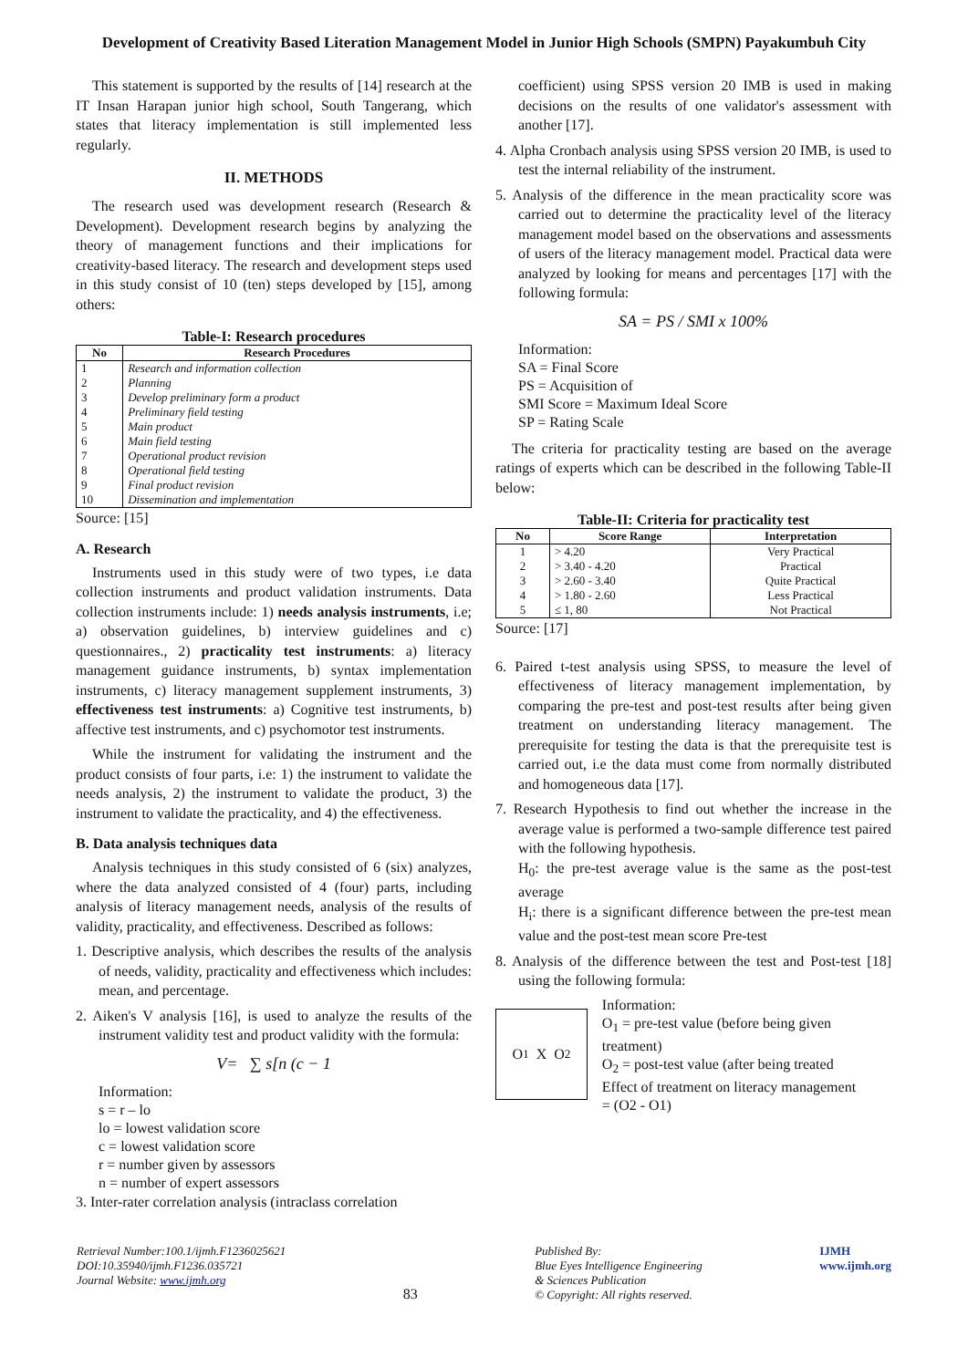Development of Creativity Based Literation Management Model in Junior High Schools (SMPN) Payakumbuh City
This statement is supported by the results of [14] research at the IT Insan Harapan junior high school, South Tangerang, which states that literacy implementation is still implemented less regularly.
II. METHODS
The research used was development research (Research & Development). Development research begins by analyzing the theory of management functions and their implications for creativity-based literacy. The research and development steps used in this study consist of 10 (ten) steps developed by [15], among others:
Table-I: Research procedures
| No | Research Procedures |
| --- | --- |
| 1 | Research and information collection |
| 2 | Planning |
| 3 | Develop preliminary form a product |
| 4 | Preliminary field testing |
| 5 | Main product |
| 6 | Main field testing |
| 7 | Operational product revision |
| 8 | Operational field testing |
| 9 | Final product revision |
| 10 | Dissemination and implementation |
Source: [15]
A. Research
Instruments used in this study were of two types, i.e data collection instruments and product validation instruments. Data collection instruments include: 1) needs analysis instruments, i.e; a) observation guidelines, b) interview guidelines and c) questionnaires., 2) practicality test instruments: a) literacy management guidance instruments, b) syntax implementation instruments, c) literacy management supplement instruments, 3) effectiveness test instruments: a) Cognitive test instruments, b) affective test instruments, and c) psychomotor test instruments.
While the instrument for validating the instrument and the product consists of four parts, i.e: 1) the instrument to validate the needs analysis, 2) the instrument to validate the product, 3) the instrument to validate the practicality, and 4) the effectiveness.
B. Data analysis techniques data
Analysis techniques in this study consisted of 6 (six) analyzes, where the data analyzed consisted of 4 (four) parts, including analysis of literacy management needs, analysis of the results of validity, practicality, and effectiveness. Described as follows:
1. Descriptive analysis, which describes the results of the analysis of needs, validity, practicality and effectiveness which includes: mean, and percentage.
2. Aiken's V analysis [16], is used to analyze the results of the instrument validity test and product validity with the formula:
V= ∑ s[n (c − 1
Information:
s = r – lo
lo = lowest validation score
c = lowest validation score
r = number given by assessors
n = number of expert assessors
3. Inter-rater correlation analysis (intraclass correlation
coefficient) using SPSS version 20 IMB is used in making decisions on the results of one validator's assessment with another [17].
4. Alpha Cronbach analysis using SPSS version 20 IMB, is used to test the internal reliability of the instrument.
5. Analysis of the difference in the mean practicality score was carried out to determine the practicality level of the literacy management model based on the observations and assessments of users of the literacy management model. Practical data were analyzed by looking for means and percentages [17] with the following formula:
SA = PS / SMI x 100%
Information:
SA = Final Score
PS = Acquisition of
SMI Score = Maximum Ideal Score
SP = Rating Scale
The criteria for practicality testing are based on the average ratings of experts which can be described in the following Table-II below:
Table-II: Criteria for practicality test
| No | Score Range | Interpretation |
| --- | --- | --- |
| 1 | > 4.20 | Very Practical |
| 2 | > 3.40 - 4.20 | Practical |
| 3 | > 2.60 - 3.40 | Quite Practical |
| 4 | > 1.80 - 2.60 | Less Practical |
| 5 | ≤ 1, 80 | Not Practical |
Source: [17]
6. Paired t-test analysis using SPSS, to measure the level of effectiveness of literacy management implementation, by comparing the pre-test and post-test results after being given treatment on understanding literacy management. The prerequisite for testing the data is that the prerequisite test is carried out, i.e the data must come from normally distributed and homogeneous data [17].
7. Research Hypothesis to find out whether the increase in the average value is performed a two-sample difference test paired with the following hypothesis.
H<sub>0</sub>: the pre-test average value is the same as the post-test average
H<sub>i</sub>: there is a significant difference between the pre-test mean value and the post-test mean score Pre-test
8. Analysis of the difference between the test and Post-test [18] using the following formula:
O<sub>1</sub> X O<sub>2</sub>
Information:
O<sub>1</sub> = pre-test value (before being given treatment)
O<sub>2</sub> = post-test value (after being treated
Effect of treatment on literacy management
= (O2 - O1)
Retrieval Number:100.1/ijmh.F1236025621
DOI:10.35940/ijmh.F1236.035721
Journal Website: www.ijmh.org
83
Published By:
Blue Eyes Intelligence Engineering
& Sciences Publication
© Copyright: All rights reserved.
IJMH
www.ijmh.org